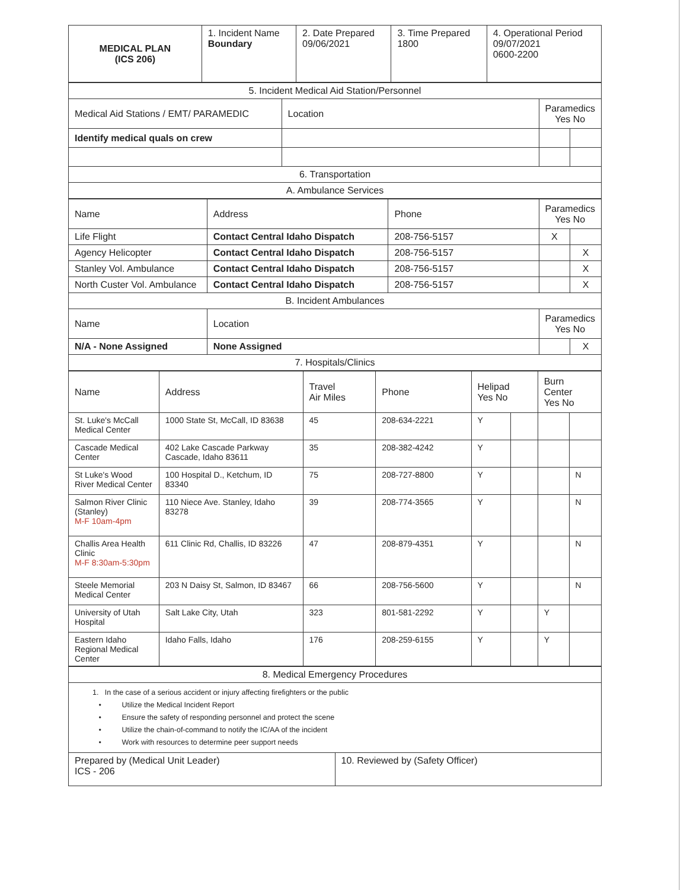| MEDICAL PLAN (ICS 206) | 1. Incident Name Boundary | 2. Date Prepared 09/06/2021 | 3. Time Prepared 1800 | 4. Operational Period 09/07/2021 0600-2200 |
| 5. Incident Medical Aid Station/Personnel | | | |
| Medical Aid Stations / EMT/ PARAMEDIC | Location | Paramedics Yes No | |
| Identify medical quals on crew | | | |
| 6. Transportation | | | |
| A. Ambulance Services | | | |
| Name | Address | Phone | Paramedics Yes No | |
| Life Flight | Contact Central Idaho Dispatch | 208-756-5157 | X | |
| Agency Helicopter | Contact Central Idaho Dispatch | 208-756-5157 | | X |
| Stanley Vol. Ambulance | Contact Central Idaho Dispatch | 208-756-5157 | | X |
| North Custer Vol. Ambulance | Contact Central Idaho Dispatch | 208-756-5157 | | X |
| B. Incident Ambulances | | | | |
| Name | Location | | Paramedics Yes No | |
| N/A - None Assigned | None Assigned | | | X |
| 7. Hospitals/Clinics | | | | |
| Name | Address | Travel Air Miles | Phone | Helipad Yes No | | Burn Center Yes No | |
| St. Luke's McCall Medical Center | 1000 State St, McCall, ID 83638 | 45 | 208-634-2221 | Y | | | |
| Cascade Medical Center | 402 Lake Cascade Parkway Cascade, Idaho 83611 | 35 | 208-382-4242 | Y | | | |
| St Luke's Wood River Medical Center | 100 Hospital D., Ketchum, ID 83340 | 75 | 208-727-8800 | Y | | | N |
| Salmon River Clinic (Stanley) M-F 10am-4pm | 110 Niece Ave. Stanley, Idaho 83278 | 39 | 208-774-3565 | Y | | | N |
| Challis Area Health Clinic M-F 8:30am-5:30pm | 611 Clinic Rd, Challis, ID 83226 | 47 | 208-879-4351 | Y | | | N |
| Steele Memorial Medical Center | 203 N Daisy St, Salmon, ID 83467 | 66 | 208-756-5600 | Y | | | N |
| University of Utah Hospital | Salt Lake City, Utah | 323 | 801-581-2292 | Y | | Y | |
| Eastern Idaho Regional Medical Center | Idaho Falls, Idaho | 176 | 208-259-6155 | Y | | Y | |
| 8. Medical Emergency Procedures | |
| 1. In the case of a serious accident or injury affecting firefighters or the public • Utilize the Medical Incident Report • Ensure the safety of responding personnel and protect the scene • Utilize the chain-of-command to notify the IC/AA of the incident • Work with resources to determine peer support needs | |
| Prepared by (Medical Unit Leader) ICS - 206 | 10. Reviewed by (Safety Officer) |